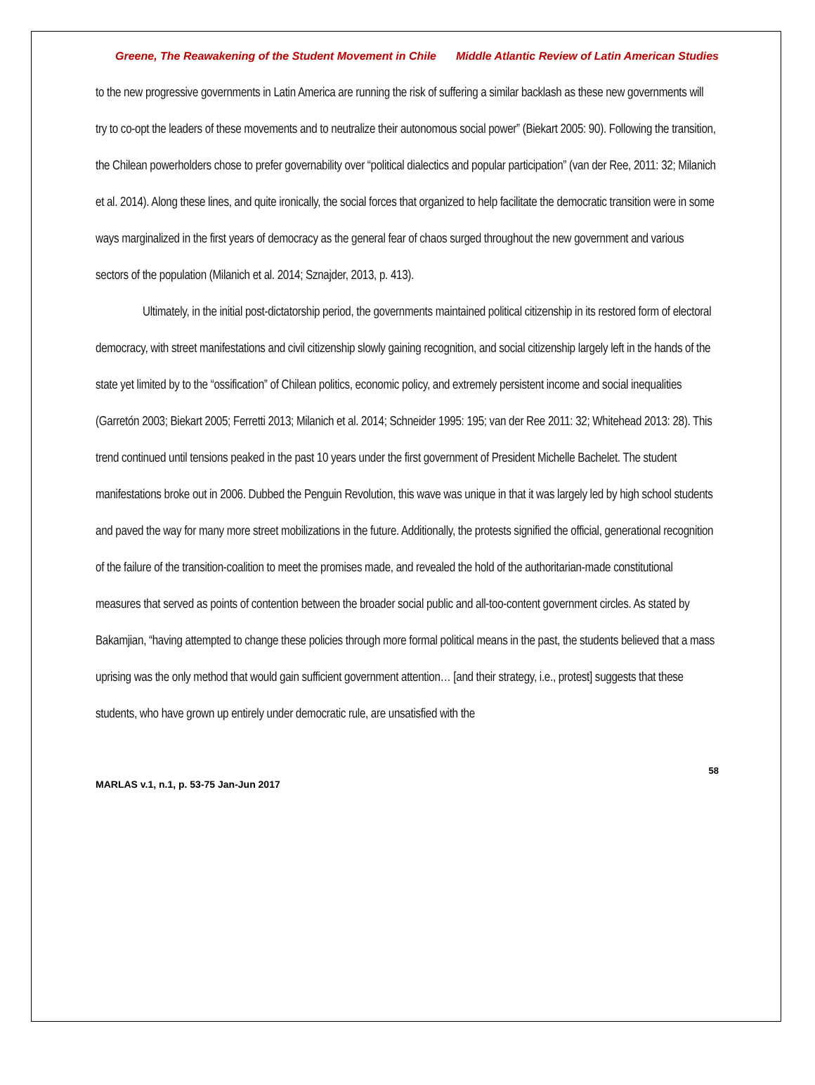Greene, The Reawakening of the Student Movement in Chile Middle Atlantic Review of Latin American Studies
to the new progressive governments in Latin America are running the risk of suffering a similar backlash as these new governments will try to co-opt the leaders of these movements and to neutralize their autonomous social power” (Biekart 2005: 90). Following the transition, the Chilean powerholders chose to prefer governability over “political dialectics and popular participation” (van der Ree, 2011: 32; Milanich et al. 2014). Along these lines, and quite ironically, the social forces that organized to help facilitate the democratic transition were in some ways marginalized in the first years of democracy as the general fear of chaos surged throughout the new government and various sectors of the population (Milanich et al. 2014; Sznajder, 2013, p. 413).
Ultimately, in the initial post-dictatorship period, the governments maintained political citizenship in its restored form of electoral democracy, with street manifestations and civil citizenship slowly gaining recognition, and social citizenship largely left in the hands of the state yet limited by to the “ossification” of Chilean politics, economic policy, and extremely persistent income and social inequalities (Garretón 2003; Biekart 2005; Ferretti 2013; Milanich et al. 2014; Schneider 1995: 195; van der Ree 2011: 32; Whitehead 2013: 28). This trend continued until tensions peaked in the past 10 years under the first government of President Michelle Bachelet. The student manifestations broke out in 2006. Dubbed the Penguin Revolution, this wave was unique in that it was largely led by high school students and paved the way for many more street mobilizations in the future. Additionally, the protests signified the official, generational recognition of the failure of the transition-coalition to meet the promises made, and revealed the hold of the authoritarian-made constitutional measures that served as points of contention between the broader social public and all-too-content government circles. As stated by Bakamjian, “having attempted to change these policies through more formal political means in the past, the students believed that a mass uprising was the only method that would gain sufficient government attention… [and their strategy, i.e., protest] suggests that these students, who have grown up entirely under democratic rule, are unsatisfied with the
58
MARLAS v.1, n.1, p. 53-75 Jan-Jun 2017